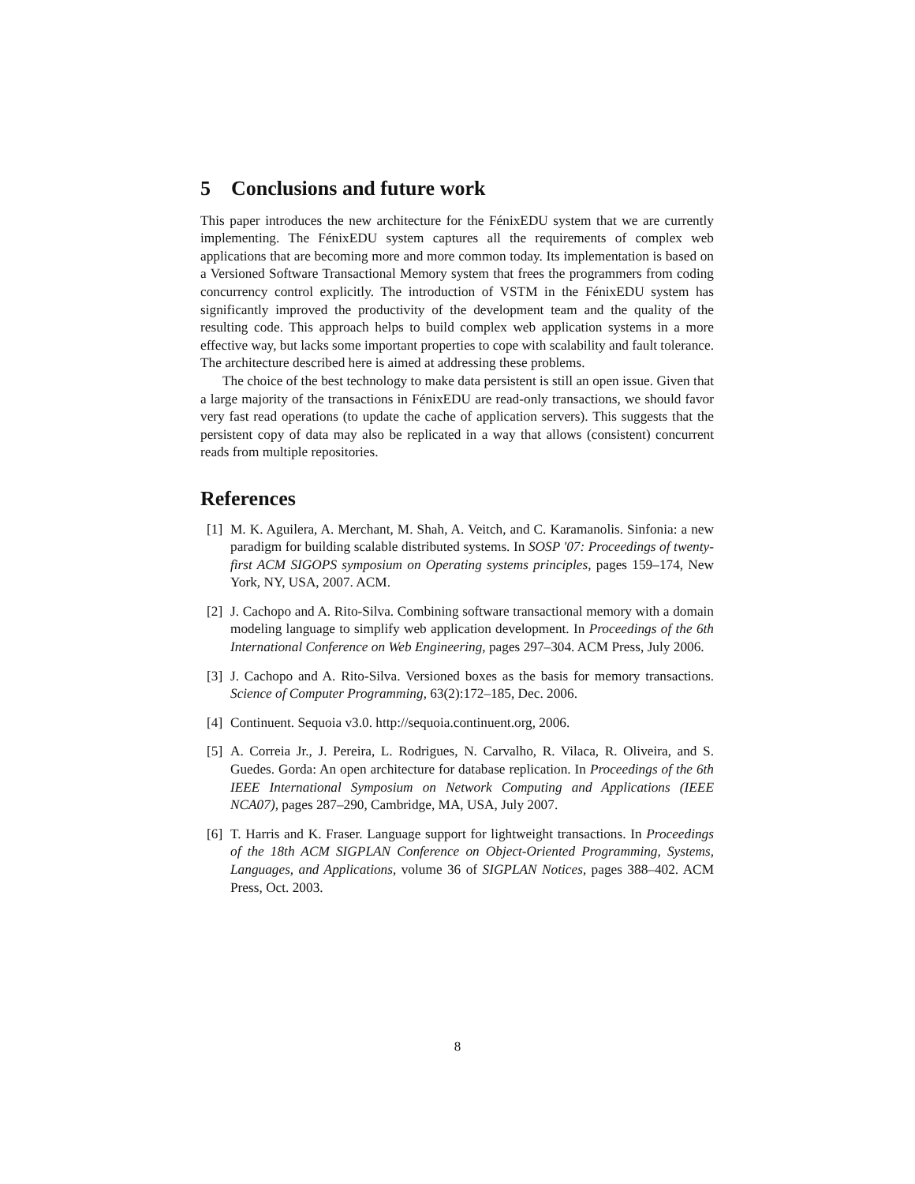5 Conclusions and future work
This paper introduces the new architecture for the FénixEDU system that we are currently implementing. The FénixEDU system captures all the requirements of complex web applications that are becoming more and more common today. Its implementation is based on a Versioned Software Transactional Memory system that frees the programmers from coding concurrency control explicitly. The introduction of VSTM in the FénixEDU system has significantly improved the productivity of the development team and the quality of the resulting code. This approach helps to build complex web application systems in a more effective way, but lacks some important properties to cope with scalability and fault tolerance. The architecture described here is aimed at addressing these problems.
The choice of the best technology to make data persistent is still an open issue. Given that a large majority of the transactions in FénixEDU are read-only transactions, we should favor very fast read operations (to update the cache of application servers). This suggests that the persistent copy of data may also be replicated in a way that allows (consistent) concurrent reads from multiple repositories.
References
[1] M. K. Aguilera, A. Merchant, M. Shah, A. Veitch, and C. Karamanolis. Sinfonia: a new paradigm for building scalable distributed systems. In SOSP '07: Proceedings of twenty-first ACM SIGOPS symposium on Operating systems principles, pages 159–174, New York, NY, USA, 2007. ACM.
[2] J. Cachopo and A. Rito-Silva. Combining software transactional memory with a domain modeling language to simplify web application development. In Proceedings of the 6th International Conference on Web Engineering, pages 297–304. ACM Press, July 2006.
[3] J. Cachopo and A. Rito-Silva. Versioned boxes as the basis for memory transactions. Science of Computer Programming, 63(2):172–185, Dec. 2006.
[4] Continuent. Sequoia v3.0. http://sequoia.continuent.org, 2006.
[5] A. Correia Jr., J. Pereira, L. Rodrigues, N. Carvalho, R. Vilaca, R. Oliveira, and S. Guedes. Gorda: An open architecture for database replication. In Proceedings of the 6th IEEE International Symposium on Network Computing and Applications (IEEE NCA07), pages 287–290, Cambridge, MA, USA, July 2007.
[6] T. Harris and K. Fraser. Language support for lightweight transactions. In Proceedings of the 18th ACM SIGPLAN Conference on Object-Oriented Programming, Systems, Languages, and Applications, volume 36 of SIGPLAN Notices, pages 388–402. ACM Press, Oct. 2003.
8